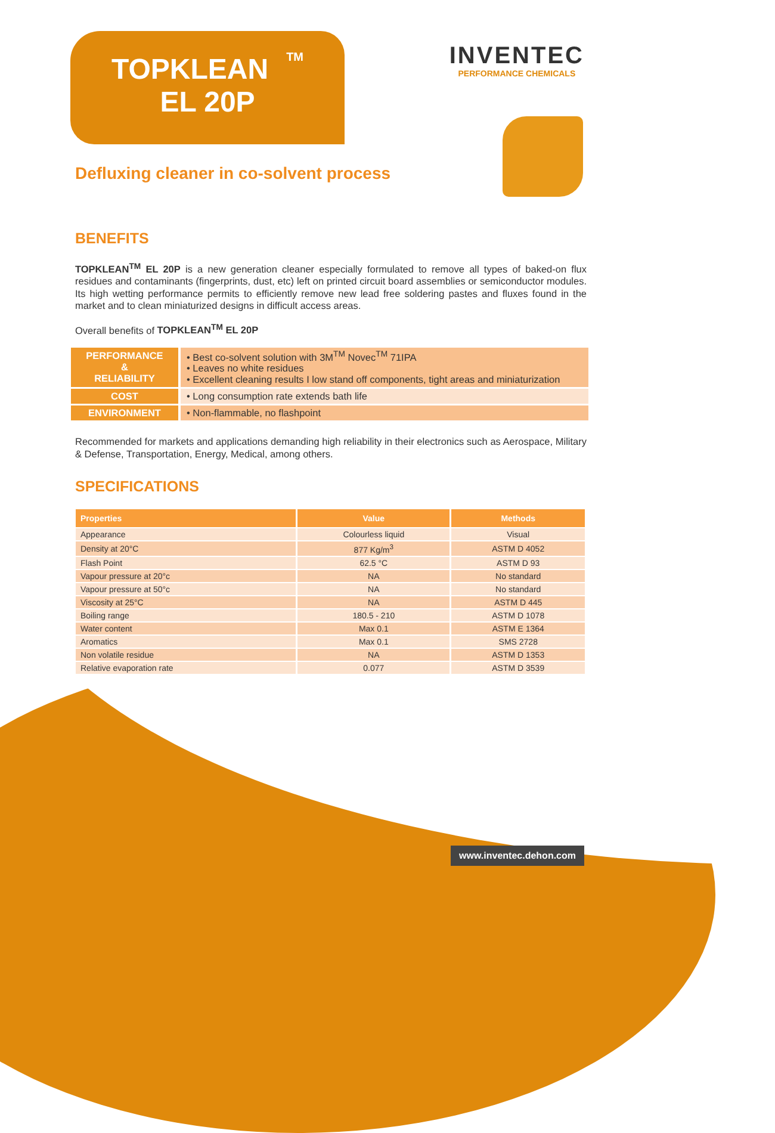TOPKLEAN<sup>TM</sup>
EL 20P
INVENTEC
PERFORMANCE CHEMICALS
Defluxing cleaner in co-solvent process
BENEFITS
TOPKLEAN<sup>TM</sup> EL 20P is a new generation cleaner especially formulated to remove all types of baked-on flux residues and contaminants (fingerprints, dust, etc) left on printed circuit board assemblies or semiconductor modules. Its high wetting performance permits to efficiently remove new lead free soldering pastes and fluxes found in the market and to clean miniaturized designs in difficult access areas.
Overall benefits of TOPKLEAN<sup>TM</sup> EL 20P
| PERFORMANCE & RELIABILITY | • Best co-solvent solution with 3M<sup>TM</sup> Novec<sup>TM</sup> 71IPA • Leaves no white residues • Excellent cleaning results I low stand off components, tight areas and miniaturization |
| COST | • Long consumption rate extends bath life |
| ENVIRONMENT | • Non-flammable, no flashpoint |
Recommended for markets and applications demanding high reliability in their electronics such as Aerospace, Military & Defense, Transportation, Energy, Medical, among others.
SPECIFICATIONS
| Properties | Value | Methods |
| --- | --- | --- |
| Appearance | Colourless liquid | Visual |
| Density at 20°C | 877 Kg/m<sup>3</sup> | ASTM D 4052 |
| Flash Point | 62.5 °C | ASTM D 93 |
| Vapour pressure at 20°c | NA | No standard |
| Vapour pressure at 50°c | NA | No standard |
| Viscosity at 25°C | NA | ASTM D 445 |
| Boiling range | 180.5 - 210 | ASTM D 1078 |
| Water content | Max 0.1 | ASTM E 1364 |
| Aromatics | Max 0.1 | SMS 2728 |
| Non volatile residue | NA | ASTM D 1353 |
| Relative evaporation rate | 0.077 | ASTM D 3539 |
www.inventec.dehon.com